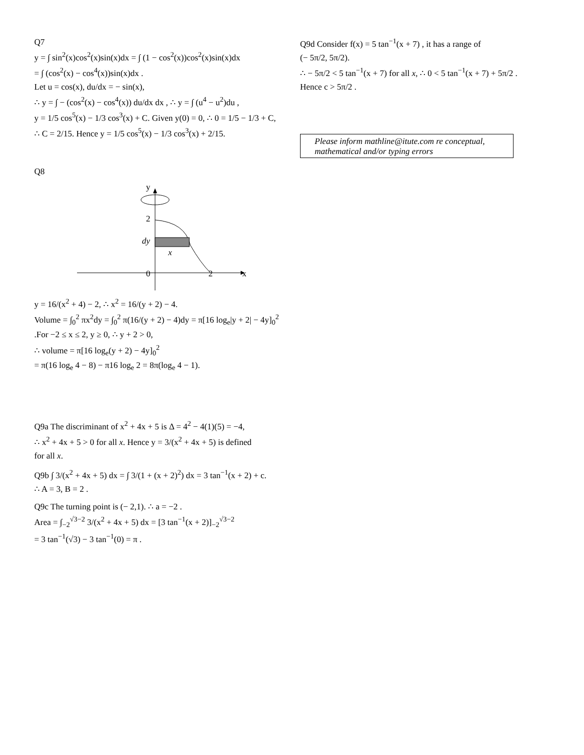Q7
y = ∫ sin<sup>2</sup>(x)cos<sup>2</sup>(x)sin(x)dx = ∫ (1 − cos<sup>2</sup>(x))cos<sup>2</sup>(x)sin(x)dx
= ∫ (cos<sup>2</sup>(x) − cos<sup>4</sup>(x))sin(x)dx .
Let u = cos(x), du/dx = − sin(x),
∴ y = ∫ − (cos<sup>2</sup>(x) − cos<sup>4</sup>(x)) du/dx dx , ∴ y = ∫ (u<sup>4</sup> − u<sup>2</sup>)du ,
y = 1/5 cos<sup>5</sup>(x) − 1/3 cos<sup>3</sup>(x) + C. Given y(0) = 0, ∴ 0 = 1/5 − 1/3 + C,
∴ C = 2/15. Hence y = 1/5 cos<sup>5</sup>(x) − 1/3 cos<sup>3</sup>(x) + 2/15.
Q8
y
2
dy
x
0
2
x
y = 16/(x<sup>2</sup> + 4) − 2, ∴ x<sup>2</sup> = 16/(y + 2) − 4.
Volume = ∫<sub>0</sub><sup>2</sup> πx<sup>2</sup>dy = ∫<sub>0</sub><sup>2</sup> π(16/(y + 2) − 4)dy = π[16 log<sub>e</sub>|y + 2| − 4y]<sub>0</sub><sup>2</sup>
.For −2 ≤ x ≤ 2, y ≥ 0, ∴ y + 2 > 0,
∴ volume = π[16 log<sub>e</sub>(y + 2) − 4y]<sub>0</sub><sup>2</sup>
= π(16 log<sub>e</sub> 4 − 8) − π16 log<sub>e</sub> 2 = 8π(log<sub>e</sub> 4 − 1).
Q9a The discriminant of x<sup>2</sup> + 4x + 5 is Δ = 4<sup>2</sup> − 4(1)(5) = −4,
∴ x<sup>2</sup> + 4x + 5 > 0 for all x. Hence y = 3/(x<sup>2</sup> + 4x + 5) is defined
for all x.
Q9b ∫ 3/(x<sup>2</sup> + 4x + 5) dx = ∫ 3/(1 + (x + 2)<sup>2</sup>) dx = 3 tan<sup>−1</sup>(x + 2) + c.
∴ A = 3, B = 2 .
Q9c The turning point is (− 2,1). ∴ a = −2 .
Area = ∫<sub>−2</sub><sup>√3−2</sup> 3/(x<sup>2</sup> + 4x + 5) dx = [3 tan<sup>−1</sup>(x + 2)]<sub>−2</sub><sup>√3−2</sup>
= 3 tan<sup>−1</sup>(√3) − 3 tan<sup>−1</sup>(0) = π .
Q9d Consider f(x) = 5 tan<sup>−1</sup>(x + 7) , it has a range of
(− 5π/2, 5π/2).
∴ − 5π/2 < 5 tan<sup>−1</sup>(x + 7) for all x, ∴ 0 < 5 tan<sup>−1</sup>(x + 7) + 5π/2 .
Hence c > 5π/2 .
Please inform mathline@itute.com re conceptual, mathematical and/or typing errors